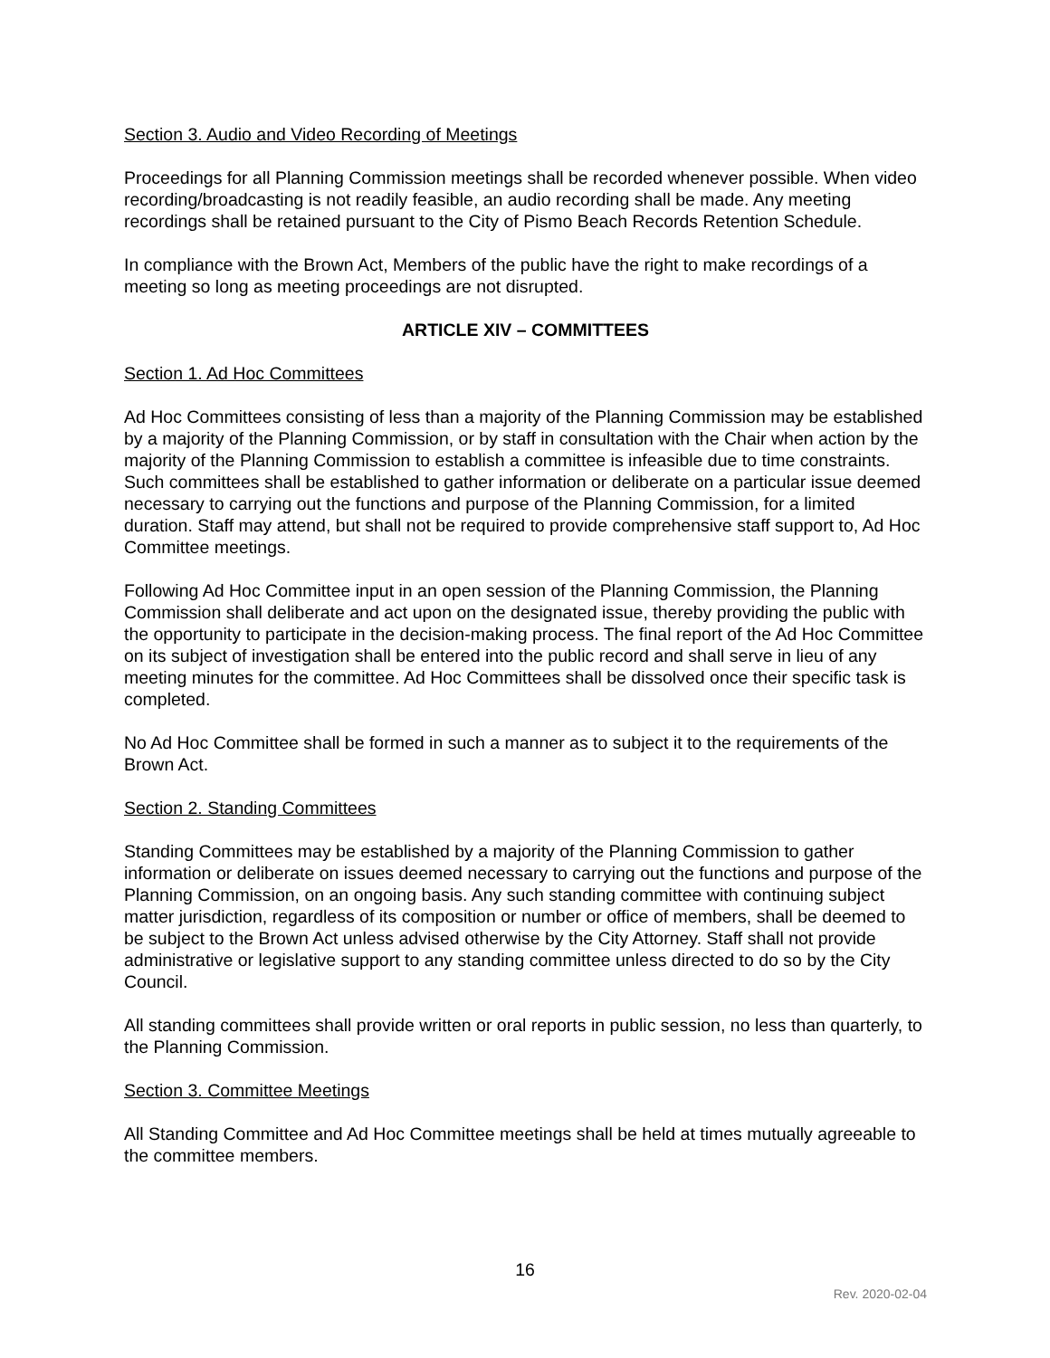Section 3. Audio and Video Recording of Meetings
Proceedings for all Planning Commission meetings shall be recorded whenever possible. When video recording/broadcasting is not readily feasible, an audio recording shall be made. Any meeting recordings shall be retained pursuant to the City of Pismo Beach Records Retention Schedule.
In compliance with the Brown Act, Members of the public have the right to make recordings of a meeting so long as meeting proceedings are not disrupted.
ARTICLE XIV – COMMITTEES
Section 1. Ad Hoc Committees
Ad Hoc Committees consisting of less than a majority of the Planning Commission may be established by a majority of the Planning Commission, or by staff in consultation with the Chair when action by the majority of the Planning Commission to establish a committee is infeasible due to time constraints. Such committees shall be established to gather information or deliberate on a particular issue deemed necessary to carrying out the functions and purpose of the Planning Commission, for a limited duration. Staff may attend, but shall not be required to provide comprehensive staff support to, Ad Hoc Committee meetings.
Following Ad Hoc Committee input in an open session of the Planning Commission, the Planning Commission shall deliberate and act upon on the designated issue, thereby providing the public with the opportunity to participate in the decision-making process. The final report of the Ad Hoc Committee on its subject of investigation shall be entered into the public record and shall serve in lieu of any meeting minutes for the committee. Ad Hoc Committees shall be dissolved once their specific task is completed.
No Ad Hoc Committee shall be formed in such a manner as to subject it to the requirements of the Brown Act.
Section 2. Standing Committees
Standing Committees may be established by a majority of the Planning Commission to gather information or deliberate on issues deemed necessary to carrying out the functions and purpose of the Planning Commission, on an ongoing basis. Any such standing committee with continuing subject matter jurisdiction, regardless of its composition or number or office of members, shall be deemed to be subject to the Brown Act unless advised otherwise by the City Attorney. Staff shall not provide administrative or legislative support to any standing committee unless directed to do so by the City Council.
All standing committees shall provide written or oral reports in public session, no less than quarterly, to the Planning Commission.
Section 3. Committee Meetings
All Standing Committee and Ad Hoc Committee meetings shall be held at times mutually agreeable to the committee members.
16
Rev. 2020-02-04